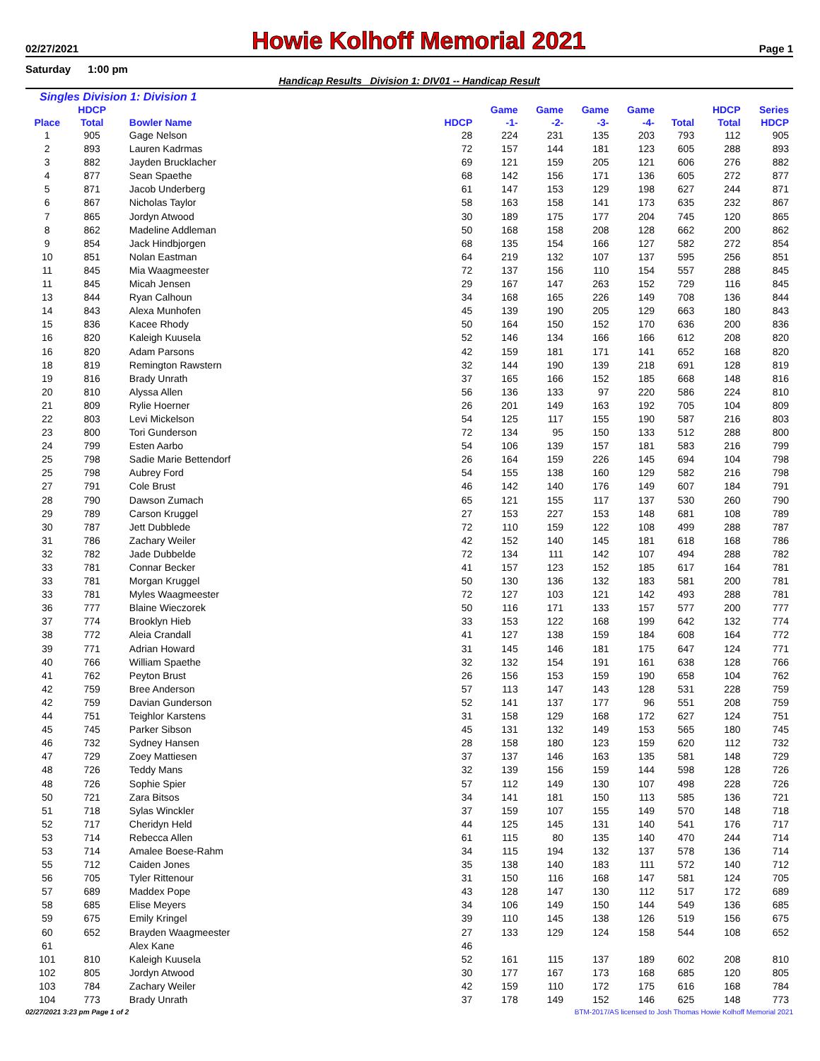02/27/2021 Howie Kolhoff Memorial 2021 Page 1
Saturday 1:00 pm
Handicap Results Division 1: DIV01 -- Handicap Result
Singles Division 1: Division 1
| | HDCP | | | Game | Game | Game | Game | | HDCP | Series |
| --- | --- | --- | --- | --- | --- | --- | --- | --- | --- | --- |
| Place | Total | Bowler Name | HDCP | -1- | -2- | -3- | -4- | Total | Total | HDCP |
| 1 | 905 | Gage Nelson | 28 | 224 | 231 | 135 | 203 | 793 | 112 | 905 |
| 2 | 893 | Lauren Kadrmas | 72 | 157 | 144 | 181 | 123 | 605 | 288 | 893 |
| 3 | 882 | Jayden Brucklacher | 69 | 121 | 159 | 205 | 121 | 606 | 276 | 882 |
| 4 | 877 | Sean Spaethe | 68 | 142 | 156 | 171 | 136 | 605 | 272 | 877 |
| 5 | 871 | Jacob Underberg | 61 | 147 | 153 | 129 | 198 | 627 | 244 | 871 |
| 6 | 867 | Nicholas Taylor | 58 | 163 | 158 | 141 | 173 | 635 | 232 | 867 |
| 7 | 865 | Jordyn Atwood | 30 | 189 | 175 | 177 | 204 | 745 | 120 | 865 |
| 8 | 862 | Madeline Addleman | 50 | 168 | 158 | 208 | 128 | 662 | 200 | 862 |
| 9 | 854 | Jack Hindbjorgen | 68 | 135 | 154 | 166 | 127 | 582 | 272 | 854 |
| 10 | 851 | Nolan Eastman | 64 | 219 | 132 | 107 | 137 | 595 | 256 | 851 |
| 11 | 845 | Mia Waagmeester | 72 | 137 | 156 | 110 | 154 | 557 | 288 | 845 |
| 11 | 845 | Micah Jensen | 29 | 167 | 147 | 263 | 152 | 729 | 116 | 845 |
| 13 | 844 | Ryan Calhoun | 34 | 168 | 165 | 226 | 149 | 708 | 136 | 844 |
| 14 | 843 | Alexa Munhofen | 45 | 139 | 190 | 205 | 129 | 663 | 180 | 843 |
| 15 | 836 | Kacee Rhody | 50 | 164 | 150 | 152 | 170 | 636 | 200 | 836 |
| 16 | 820 | Kaleigh Kuusela | 52 | 146 | 134 | 166 | 166 | 612 | 208 | 820 |
| 16 | 820 | Adam Parsons | 42 | 159 | 181 | 171 | 141 | 652 | 168 | 820 |
| 18 | 819 | Remington Rawstern | 32 | 144 | 190 | 139 | 218 | 691 | 128 | 819 |
| 19 | 816 | Brady Unrath | 37 | 165 | 166 | 152 | 185 | 668 | 148 | 816 |
| 20 | 810 | Alyssa Allen | 56 | 136 | 133 | 97 | 220 | 586 | 224 | 810 |
| 21 | 809 | Rylie Hoerner | 26 | 201 | 149 | 163 | 192 | 705 | 104 | 809 |
| 22 | 803 | Levi Mickelson | 54 | 125 | 117 | 155 | 190 | 587 | 216 | 803 |
| 23 | 800 | Tori Gunderson | 72 | 134 | 95 | 150 | 133 | 512 | 288 | 800 |
| 24 | 799 | Esten Aarbo | 54 | 106 | 139 | 157 | 181 | 583 | 216 | 799 |
| 25 | 798 | Sadie Marie Bettendorf | 26 | 164 | 159 | 226 | 145 | 694 | 104 | 798 |
| 25 | 798 | Aubrey Ford | 54 | 155 | 138 | 160 | 129 | 582 | 216 | 798 |
| 27 | 791 | Cole Brust | 46 | 142 | 140 | 176 | 149 | 607 | 184 | 791 |
| 28 | 790 | Dawson Zumach | 65 | 121 | 155 | 117 | 137 | 530 | 260 | 790 |
| 29 | 789 | Carson Kruggel | 27 | 153 | 227 | 153 | 148 | 681 | 108 | 789 |
| 30 | 787 | Jett Dubblede | 72 | 110 | 159 | 122 | 108 | 499 | 288 | 787 |
| 31 | 786 | Zachary Weiler | 42 | 152 | 140 | 145 | 181 | 618 | 168 | 786 |
| 32 | 782 | Jade Dubbelde | 72 | 134 | 111 | 142 | 107 | 494 | 288 | 782 |
| 33 | 781 | Connar Becker | 41 | 157 | 123 | 152 | 185 | 617 | 164 | 781 |
| 33 | 781 | Morgan Kruggel | 50 | 130 | 136 | 132 | 183 | 581 | 200 | 781 |
| 33 | 781 | Myles Waagmeester | 72 | 127 | 103 | 121 | 142 | 493 | 288 | 781 |
| 36 | 777 | Blaine Wieczorek | 50 | 116 | 171 | 133 | 157 | 577 | 200 | 777 |
| 37 | 774 | Brooklyn Hieb | 33 | 153 | 122 | 168 | 199 | 642 | 132 | 774 |
| 38 | 772 | Aleia Crandall | 41 | 127 | 138 | 159 | 184 | 608 | 164 | 772 |
| 39 | 771 | Adrian Howard | 31 | 145 | 146 | 181 | 175 | 647 | 124 | 771 |
| 40 | 766 | William Spaethe | 32 | 132 | 154 | 191 | 161 | 638 | 128 | 766 |
| 41 | 762 | Peyton Brust | 26 | 156 | 153 | 159 | 190 | 658 | 104 | 762 |
| 42 | 759 | Bree Anderson | 57 | 113 | 147 | 143 | 128 | 531 | 228 | 759 |
| 42 | 759 | Davian Gunderson | 52 | 141 | 137 | 177 | 96 | 551 | 208 | 759 |
| 44 | 751 | Teighlor Karstens | 31 | 158 | 129 | 168 | 172 | 627 | 124 | 751 |
| 45 | 745 | Parker Sibson | 45 | 131 | 132 | 149 | 153 | 565 | 180 | 745 |
| 46 | 732 | Sydney Hansen | 28 | 158 | 180 | 123 | 159 | 620 | 112 | 732 |
| 47 | 729 | Zoey Mattiesen | 37 | 137 | 146 | 163 | 135 | 581 | 148 | 729 |
| 48 | 726 | Teddy Mans | 32 | 139 | 156 | 159 | 144 | 598 | 128 | 726 |
| 48 | 726 | Sophie Spier | 57 | 112 | 149 | 130 | 107 | 498 | 228 | 726 |
| 50 | 721 | Zara Bitsos | 34 | 141 | 181 | 150 | 113 | 585 | 136 | 721 |
| 51 | 718 | Sylas Winckler | 37 | 159 | 107 | 155 | 149 | 570 | 148 | 718 |
| 52 | 717 | Cheridyn Held | 44 | 125 | 145 | 131 | 140 | 541 | 176 | 717 |
| 53 | 714 | Rebecca Allen | 61 | 115 | 80 | 135 | 140 | 470 | 244 | 714 |
| 53 | 714 | Amalee Boese-Rahm | 34 | 115 | 194 | 132 | 137 | 578 | 136 | 714 |
| 55 | 712 | Caiden Jones | 35 | 138 | 140 | 183 | 111 | 572 | 140 | 712 |
| 56 | 705 | Tyler Rittenour | 31 | 150 | 116 | 168 | 147 | 581 | 124 | 705 |
| 57 | 689 | Maddex Pope | 43 | 128 | 147 | 130 | 112 | 517 | 172 | 689 |
| 58 | 685 | Elise Meyers | 34 | 106 | 149 | 150 | 144 | 549 | 136 | 685 |
| 59 | 675 | Emily Kringel | 39 | 110 | 145 | 138 | 126 | 519 | 156 | 675 |
| 60 | 652 | Brayden Waagmeester | 27 | 133 | 129 | 124 | 158 | 544 | 108 | 652 |
| 61 | | Alex Kane | 46 | | | | | | | |
| 101 | 810 | Kaleigh Kuusela | 52 | 161 | 115 | 137 | 189 | 602 | 208 | 810 |
| 102 | 805 | Jordyn Atwood | 30 | 177 | 167 | 173 | 168 | 685 | 120 | 805 |
| 103 | 784 | Zachary Weiler | 42 | 159 | 110 | 172 | 175 | 616 | 168 | 784 |
| 104 | 773 | Brady Unrath | 37 | 178 | 149 | 152 | 146 | 625 | 148 | 773 |
02/27/2021 3:23 pm Page 1 of 2 BTM-2017/AS licensed to Josh Thomas Howie Kolhoff Memorial 2021